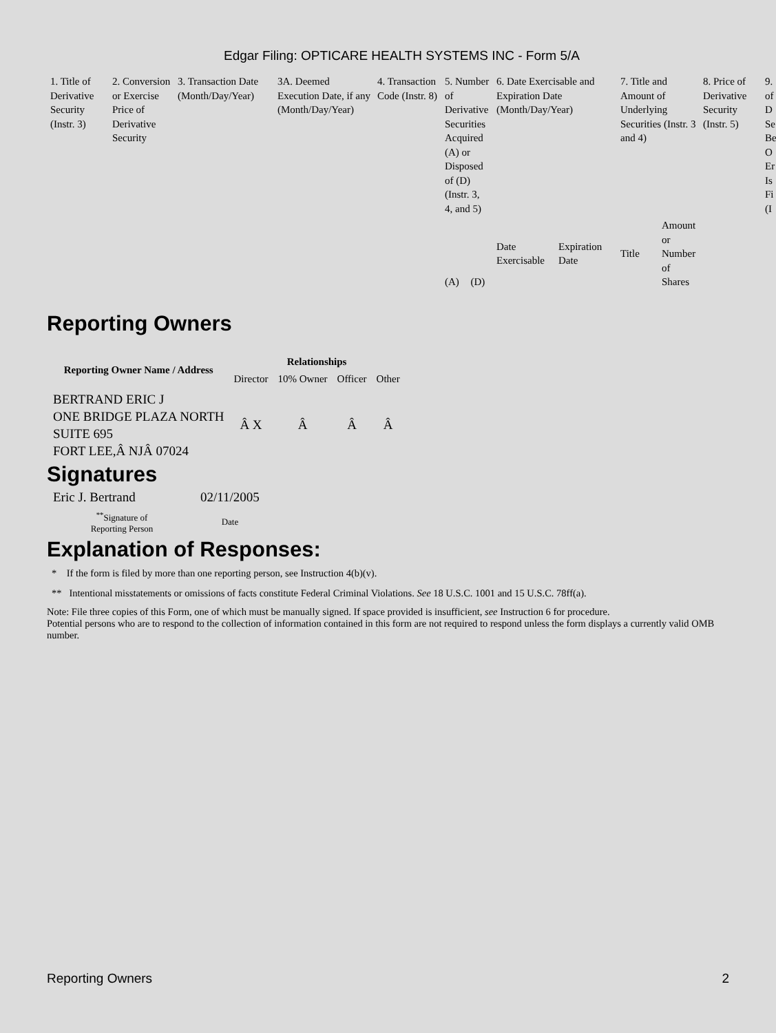Edgar Filing: OPTICARE HEALTH SYSTEMS INC - Form 5/A
| 1. Title of Derivative Security (Instr. 3) | 2. Conversion or Exercise Price of Derivative Security | 3. Transaction Date (Month/Day/Year) | 3A. Deemed Execution Date, if any (Month/Day/Year) | 4. Transaction Code (Instr. 8) | 5. Number of Derivative Securities Acquired (A) or Disposed of (D) (Instr. 3, 4, and 5) | | 6. Date Exercisable and Expiration Date (Month/Day/Year) | | 7. Title and Amount of Underlying Securities (Instr. 3 and 4) | | 8. Price of Derivative Security (Instr. 5) | 9. of D Se Be O Er Is Fi (I |
| | | | | | (A) | (D) | Date Exercisable | Expiration Date | Title | Amount or Number of Shares | | |
Reporting Owners
| Reporting Owner Name / Address | Relationships | | | |
| --- | --- | --- | --- | --- |
| | Director | 10% Owner | Officer | Other |
| BERTRAND ERIC J ONE BRIDGE PLAZA NORTH SUITE 695 FORT LEE,Â NJÂ 07024 | Â X | Â | Â | Â |
Signatures
| Eric J. Bertrand | 02/11/2005 |
| <sup>**</sup> Signature of Reporting Person | Date |
Explanation of Responses:
* If the form is filed by more than one reporting person, see Instruction 4(b)(v).
** Intentional misstatements or omissions of facts constitute Federal Criminal Violations. See 18 U.S.C. 1001 and 15 U.S.C. 78ff(a).
Note: File three copies of this Form, one of which must be manually signed. If space provided is insufficient, see Instruction 6 for procedure.
Potential persons who are to respond to the collection of information contained in this form are not required to respond unless the form displays a currently valid OMB number.
Reporting Owners 2